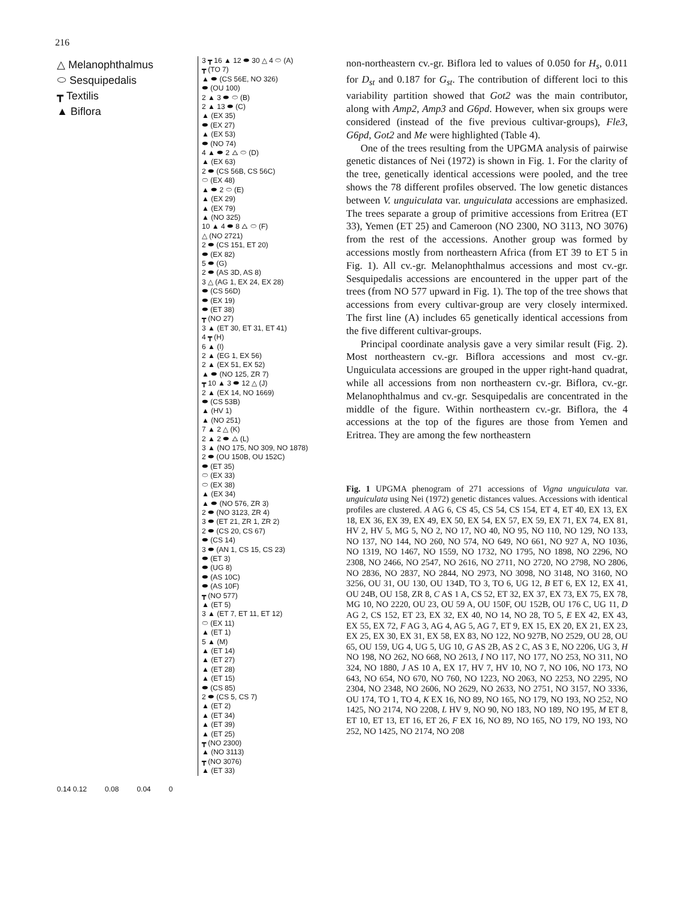216
△ Melanophthalmus
⬭ Sesquipedalis
┳ Textilis
▲ Biflora
3 ┳ 16 ▲ 12 ⬬ 30 △ 4 ⬭ (A)
┳ (TO 7)
▲ ⬬ (CS 56E, NO 326)
⬬ (OU 100)
2 ▲ 3 ⬬ ⬭ (B)
2 ▲ 13 ⬬ (C)
▲ (EX 35)
⬬ (EX 27)
▲ (EX 53)
⬬ (NO 74)
4 ▲ ⬬ 2 △ ⬭ (D)
▲ (EX 63)
2 ⬬ (CS 56B, CS 56C)
⬭ (EX 48)
▲ ⬬ 2 ⬭ (E)
▲ (EX 29)
▲ (EX 79)
▲ (NO 325)
10 ▲ 4 ⬬ 8 △ ⬭ (F)
△ (NO 2721)
2 ⬬ (CS 151, ET 20)
⬬ (EX 82)
5 ⬬ (G)
2 ⬬ (AS 3D, AS 8)
3 △ (AG 1, EX 24, EX 28)
⬬ (CS 56D)
⬬ (EX 19)
⬬ (ET 38)
┳ (NO 27)
3 ▲ (ET 30, ET 31, ET 41)
4 ┳ (H)
6 ▲ (I)
2 ▲ (EG 1, EX 56)
2 ▲ (EX 51, EX 52)
▲ ⬬ (NO 125, ZR 7)
┳ 10 ▲ 3 ⬬ 12 △ (J)
2 ▲ (EX 14, NO 1669)
⬬ (CS 53B)
▲ (HV 1)
▲ (NO 251)
7 ▲ 2 △ (K)
2 ▲ 2 ⬬ △ (L)
3 ▲ (NO 175, NO 309, NO 1878)
2 ⬬ (OU 150B, OU 152C)
⬬ (ET 35)
⬭ (EX 33)
⬭ (EX 38)
▲ (EX 34)
▲ ⬬ (NO 576, ZR 3)
2 ⬬ (NO 3123, ZR 4)
3 ⬬ (ET 21, ZR 1, ZR 2)
2 ⬬ (CS 20, CS 67)
⬬ (CS 14)
3 ⬬ (AN 1, CS 15, CS 23)
⬬ (ET 3)
⬬ (UG 8)
⬬ (AS 10C)
⬬ (AS 10F)
┳ (NO 577)
▲ (ET 5)
3 ▲ (ET 7, ET 11, ET 12)
⬭ (EX 11)
▲ (ET 1)
5 ▲ (M)
▲ (ET 14)
▲ (ET 27)
▲ (ET 28)
▲ (ET 15)
⬬ (CS 85)
2 ⬬ (CS 5, CS 7)
▲ (ET 2)
▲ (ET 34)
▲ (ET 39)
▲ (ET 25)
┳ (NO 2300)
▲ (NO 3113)
┳ (NO 3076)
▲ (ET 33)
0.14 0.12 0.08 0.04 0
non-northeastern cv.-gr. Biflora led to values of 0.050 for H<sub>s</sub>, 0.011 for D<sub>st</sub> and 0.187 for G<sub>st</sub>. The contribution of different loci to this variability partition showed that Got2 was the main contributor, along with Amp2, Amp3 and G6pd. However, when six groups were considered (instead of the five previous cultivar-groups), Fle3, G6pd, Got2 and Me were highlighted (Table 4).
One of the trees resulting from the UPGMA analysis of pairwise genetic distances of Nei (1972) is shown in Fig. 1. For the clarity of the tree, genetically identical accessions were pooled, and the tree shows the 78 different profiles observed. The low genetic distances between V. unguiculata var. unguiculata accessions are emphasized. The trees separate a group of primitive accessions from Eritrea (ET 33), Yemen (ET 25) and Cameroon (NO 2300, NO 3113, NO 3076) from the rest of the accessions. Another group was formed by accessions mostly from northeastern Africa (from ET 39 to ET 5 in Fig. 1). All cv.-gr. Melanophthalmus accessions and most cv.-gr. Sesquipedalis accessions are encountered in the upper part of the trees (from NO 577 upward in Fig. 1). The top of the tree shows that accessions from every cultivar-group are very closely intermixed. The first line (A) includes 65 genetically identical accessions from the five different cultivar-groups.
Principal coordinate analysis gave a very similar result (Fig. 2). Most northeastern cv.-gr. Biflora accessions and most cv.-gr. Unguiculata accessions are grouped in the upper right-hand quadrat, while all accessions from non northeastern cv.-gr. Biflora, cv.-gr. Melanophthalmus and cv.-gr. Sesquipedalis are concentrated in the middle of the figure. Within northeastern cv.-gr. Biflora, the 4 accessions at the top of the figures are those from Yemen and Eritrea. They are among the few northeastern
Fig. 1 UPGMA phenogram of 271 accessions of Vigna unguiculata var. unguiculata using Nei (1972) genetic distances values. Accessions with identical profiles are clustered. A AG 6, CS 45, CS 54, CS 154, ET 4, ET 40, EX 13, EX 18, EX 36, EX 39, EX 49, EX 50, EX 54, EX 57, EX 59, EX 71, EX 74, EX 81, HV 2, HV 5, MG 5, NO 2, NO 17, NO 40, NO 95, NO 110, NO 129, NO 133, NO 137, NO 144, NO 260, NO 574, NO 649, NO 661, NO 927 A, NO 1036, NO 1319, NO 1467, NO 1559, NO 1732, NO 1795, NO 1898, NO 2296, NO 2308, NO 2466, NO 2547, NO 2616, NO 2711, NO 2720, NO 2798, NO 2806, NO 2836, NO 2837, NO 2844, NO 2973, NO 3098, NO 3148, NO 3160, NO 3256, OU 31, OU 130, OU 134D, TO 3, TO 6, UG 12, B ET 6, EX 12, EX 41, OU 24B, OU 158, ZR 8, C AS 1 A, CS 52, ET 32, EX 37, EX 73, EX 75, EX 78, MG 10, NO 2220, OU 23, OU 59 A, OU 150F, OU 152B, OU 176 C, UG 11, D AG 2, CS 152, ET 23, EX 32, EX 40, NO 14, NO 28, TO 5, E EX 42, EX 43, EX 55, EX 72, F AG 3, AG 4, AG 5, AG 7, ET 9, EX 15, EX 20, EX 21, EX 23, EX 25, EX 30, EX 31, EX 58, EX 83, NO 122, NO 927B, NO 2529, OU 28, OU 65, OU 159, UG 4, UG 5, UG 10, G AS 2B, AS 2 C, AS 3 E, NO 2206, UG 3, H NO 198, NO 262, NO 668, NO 2613, I NO 117, NO 177, NO 253, NO 311, NO 324, NO 1880, J AS 10 A, EX 17, HV 7, HV 10, NO 7, NO 106, NO 173, NO 643, NO 654, NO 670, NO 760, NO 1223, NO 2063, NO 2253, NO 2295, NO 2304, NO 2348, NO 2606, NO 2629, NO 2633, NO 2751, NO 3157, NO 3336, OU 174, TO 1, TO 4, K EX 16, NO 89, NO 165, NO 179, NO 193, NO 252, NO 1425, NO 2174, NO 2208, L HV 9, NO 90, NO 183, NO 189, NO 195, M ET 8, ET 10, ET 13, ET 16, ET 26, F EX 16, NO 89, NO 165, NO 179, NO 193, NO 252, NO 1425, NO 2174, NO 208